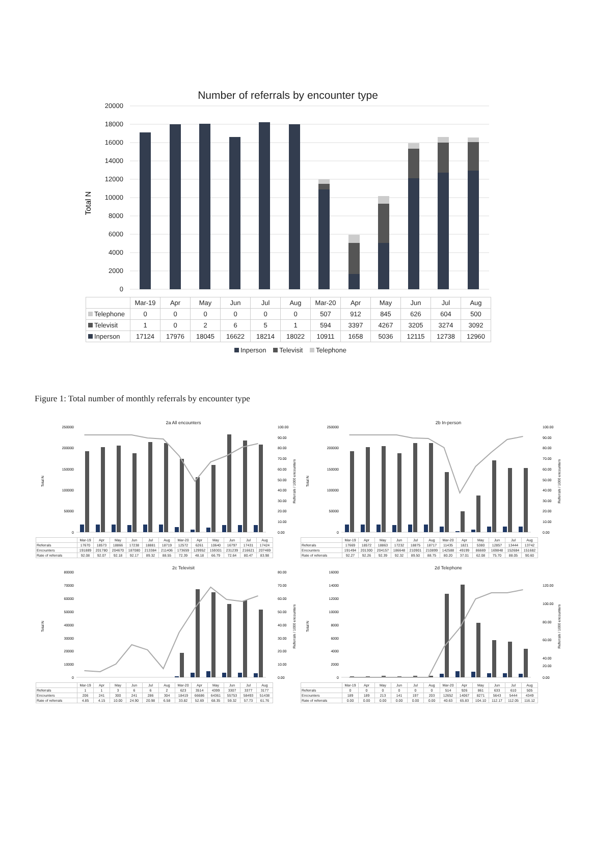Number of referrals by encounter type
20000
18000
16000
14000
12000
10000
8000
6000
4000
2000
0
Total N
| | Mar-19 | Apr | May | Jun | Jul | Aug | Mar-20 | Apr | May | Jun | Jul | Aug |
| --- | --- | --- | --- | --- | --- | --- | --- | --- | --- | --- | --- | --- |
| Telephone | 0 | 0 | 0 | 0 | 0 | 0 | 507 | 912 | 845 | 626 | 604 | 500 |
| Televisit | 1 | 0 | 2 | 6 | 5 | 1 | 594 | 3397 | 4267 | 3205 | 3274 | 3092 |
| Inperson | 17124 | 17976 | 18045 | 16622 | 18214 | 18022 | 10911 | 1658 | 5036 | 12115 | 12738 | 12960 |
Inperson Televisit Telephone
Figure 1: Total number of monthly referrals by encounter type
2a All encounters
250000
200000
150000
100000
50000
0
100.00
90.00
80.00
70.00
60.00
50.00
40.00
30.00
20.00
10.00
0.00
Total N
Referrals / 1000 encounters
| | Mar-19 | Apr | May | Jun | Jul | Aug | Mar-20 | Apr | May | Jun | Jul | Aug |
| Referrals | 17670 | 18573 | 18866 | 17238 | 18881 | 18719 | 12572 | 6261 | 10640 | 16797 | 17431 | 17424 |
| Encounters | 191889 | 201780 | 204670 | 187080 | 213384 | 211406 | 173659 | 129952 | 159301 | 231239 | 216621 | 207469 |
| Rate of referrals | 92.08 | 92.07 | 92.18 | 92.17 | 89.32 | 88.55 | 72.39 | 48.18 | 66.79 | 72.64 | 80.47 | 83.98 |
2b In-person
250000
200000
150000
100000
50000
0
100.00
90.00
80.00
70.00
60.00
50.00
40.00
30.00
20.00
10.00
0.00
Total N
Referrals / 1000 encounters
| | Mar-19 | Apr | May | Jun | Jul | Aug | Mar-20 | Apr | May | Jun | Jul | Aug |
| Referrals | 17669 | 18572 | 18863 | 17232 | 18875 | 18717 | 11435 | 1821 | 5380 | 12857 | 13444 | 13742 |
| Encounters | 191494 | 201300 | 204157 | 186648 | 210901 | 210899 | 142588 | 49199 | 86669 | 169848 | 152684 | 151682 |
| Rate of referrals | 92.27 | 92.26 | 92.39 | 92.32 | 89.50 | 88.75 | 80.20 | 37.01 | 62.08 | 75.70 | 88.05 | 90.60 |
2c Televisit
80000
70000
60000
50000
40000
30000
20000
10000
0
80.00
70.00
60.00
50.00
40.00
30.00
20.00
10.00
0.00
Total N
Referrals / 1000 encounters
| | Mar-19 | Apr | May | Jun | Jul | Aug | Mar-20 | Apr | May | Jun | Jul | Aug |
| Referrals | 1 | 1 | 3 | 6 | 6 | 2 | 623 | 3514 | 4399 | 3307 | 3377 | 3177 |
| Encounters | 206 | 241 | 300 | 241 | 286 | 304 | 18419 | 66686 | 64361 | 55753 | 58493 | 51438 |
| Rate of referrals | 4.85 | 4.15 | 10.00 | 24.90 | 20.98 | 6.58 | 33.82 | 52.69 | 68.35 | 59.32 | 57.73 | 61.76 |
2d Telephone
16000
14000
12000
10000
8000
6000
4000
2000
0
120.00
100.00
80.00
60.00
40.00
20.00
0.00
Total N
Referrals / 1000 encounters
| | Mar-19 | Apr | May | Jun | Jul | Aug | Mar-20 | Apr | May | Jun | Jul | Aug |
| Referrals | 0 | 0 | 0 | 0 | 0 | 0 | 514 | 926 | 861 | 633 | 610 | 505 |
| Encounters | 189 | 189 | 213 | 141 | 197 | 203 | 12652 | 14067 | 8271 | 5643 | 5444 | 4349 |
| Rate of referrals | 0.00 | 0.00 | 0.00 | 0.00 | 0.00 | 0.00 | 40.63 | 65.83 | 104.10 | 112.17 | 112.05 | 116.12 |